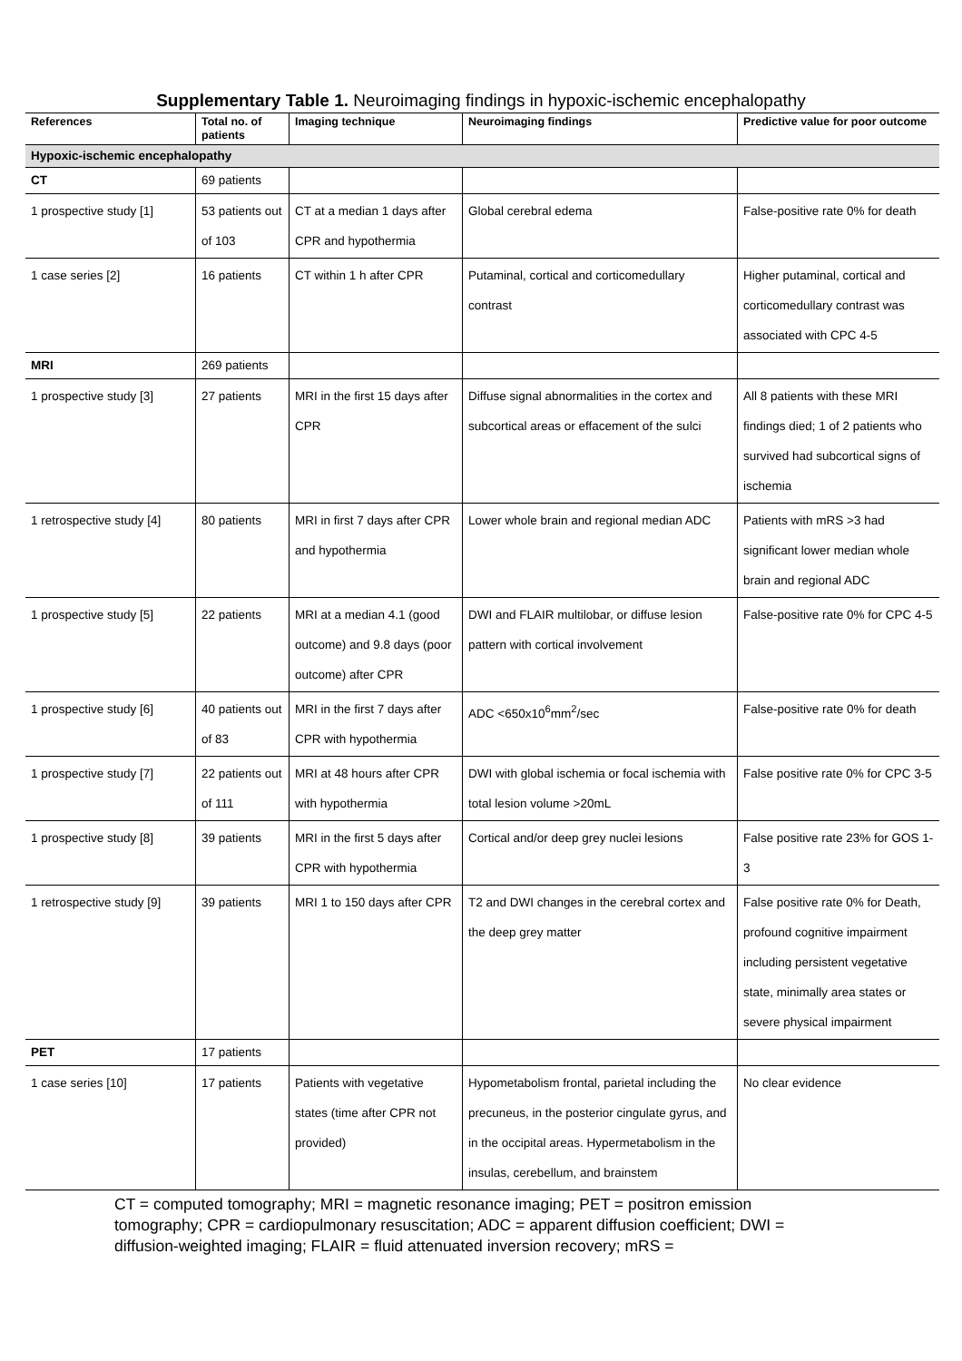Supplementary Table 1. Neuroimaging findings in hypoxic-ischemic encephalopathy
| References | Total no. of patients | Imaging technique | Neuroimaging findings | Predictive value for poor outcome |
| --- | --- | --- | --- | --- |
| Hypoxic-ischemic encephalopathy | | | | |
| CT | 69 patients | | | |
| 1 prospective study [1] | 53 patients out of 103 | CT at a median 1 days after CPR and hypothermia | Global cerebral edema | False-positive rate 0% for death |
| 1 case series [2] | 16 patients | CT within 1 h after CPR | Putaminal, cortical and corticomedullary contrast | Higher putaminal, cortical and corticomedullary contrast was associated with CPC 4-5 |
| MRI | 269 patients | | | |
| 1 prospective study [3] | 27 patients | MRI in the first 15 days after CPR | Diffuse signal abnormalities in the cortex and subcortical areas or effacement of the sulci | All 8 patients with these MRI findings died; 1 of 2 patients who survived had subcortical signs of ischemia |
| 1 retrospective study [4] | 80 patients | MRI in first 7 days after CPR and hypothermia | Lower whole brain and regional median ADC | Patients with mRS >3 had significant lower median whole brain and regional ADC |
| 1 prospective study [5] | 22 patients | MRI at a median 4.1 (good outcome) and 9.8 days (poor outcome) after CPR | DWI and FLAIR multilobar, or diffuse lesion pattern with cortical involvement | False-positive rate 0% for CPC 4-5 |
| 1 prospective study [6] | 40 patients out of 83 | MRI in the first 7 days after CPR with hypothermia | ADC <650x10<sup>6</sup>mm<sup>2</sup>/sec | False-positive rate 0% for death |
| 1 prospective study [7] | 22 patients out of 111 | MRI at 48 hours after CPR with hypothermia | DWI with global ischemia or focal ischemia with total lesion volume >20mL | False positive rate 0% for CPC 3-5 |
| 1 prospective study [8] | 39 patients | MRI in the first 5 days after CPR with hypothermia | Cortical and/or deep grey nuclei lesions | False positive rate 23% for GOS 1-3 |
| 1 retrospective study [9] | 39 patients | MRI 1 to 150 days after CPR | T2 and DWI changes in the cerebral cortex and the deep grey matter | False positive rate 0% for Death, profound cognitive impairment including persistent vegetative state, minimally area states or severe physical impairment |
| PET | 17 patients | | | |
| 1 case series [10] | 17 patients | Patients with vegetative states (time after CPR not provided) | Hypometabolism frontal, parietal including the precuneus, in the posterior cingulate gyrus, and in the occipital areas. Hypermetabolism in the insulas, cerebellum, and brainstem | No clear evidence |
CT = computed tomography; MRI = magnetic resonance imaging; PET = positron emission tomography; CPR = cardiopulmonary resuscitation; ADC = apparent diffusion coefficient; DWI = diffusion-weighted imaging; FLAIR = fluid attenuated inversion recovery; mRS =